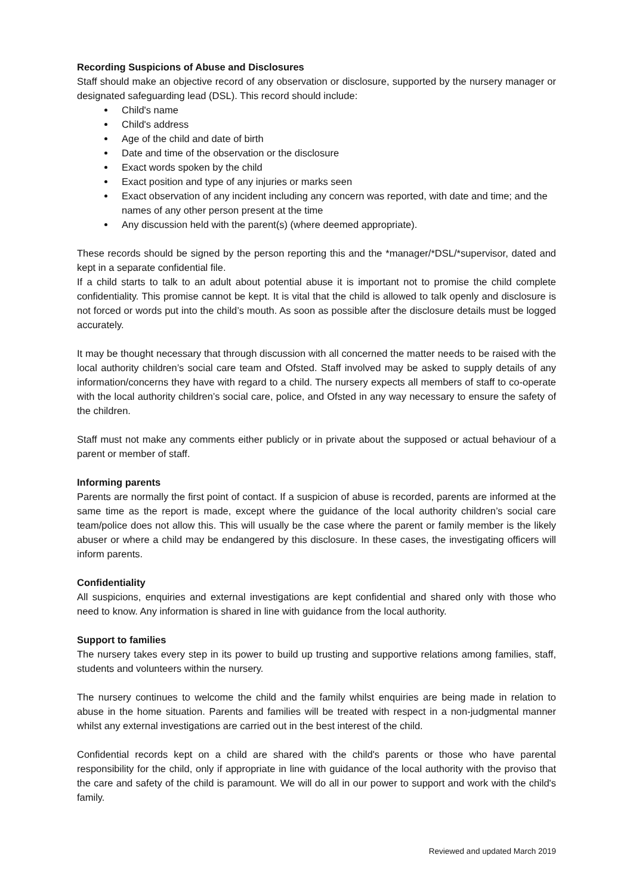Recording Suspicions of Abuse and Disclosures
Staff should make an objective record of any observation or disclosure, supported by the nursery manager or designated safeguarding lead (DSL). This record should include:
Child's name
Child's address
Age of the child and date of birth
Date and time of the observation or the disclosure
Exact words spoken by the child
Exact position and type of any injuries or marks seen
Exact observation of any incident including any concern was reported, with date and time; and the names of any other person present at the time
Any discussion held with the parent(s) (where deemed appropriate).
These records should be signed by the person reporting this and the *manager/*DSL/*supervisor, dated and kept in a separate confidential file.
If a child starts to talk to an adult about potential abuse it is important not to promise the child complete confidentiality. This promise cannot be kept. It is vital that the child is allowed to talk openly and disclosure is not forced or words put into the child’s mouth. As soon as possible after the disclosure details must be logged accurately.
It may be thought necessary that through discussion with all concerned the matter needs to be raised with the local authority children’s social care team and Ofsted. Staff involved may be asked to supply details of any information/concerns they have with regard to a child. The nursery expects all members of staff to co-operate with the local authority children’s social care, police, and Ofsted in any way necessary to ensure the safety of the children.
Staff must not make any comments either publicly or in private about the supposed or actual behaviour of a parent or member of staff.
Informing parents
Parents are normally the first point of contact. If a suspicion of abuse is recorded, parents are informed at the same time as the report is made, except where the guidance of the local authority children’s social care team/police does not allow this. This will usually be the case where the parent or family member is the likely abuser or where a child may be endangered by this disclosure. In these cases, the investigating officers will inform parents.
Confidentiality
All suspicions, enquiries and external investigations are kept confidential and shared only with those who need to know. Any information is shared in line with guidance from the local authority.
Support to families
The nursery takes every step in its power to build up trusting and supportive relations among families, staff, students and volunteers within the nursery.
The nursery continues to welcome the child and the family whilst enquiries are being made in relation to abuse in the home situation. Parents and families will be treated with respect in a non-judgmental manner whilst any external investigations are carried out in the best interest of the child.
Confidential records kept on a child are shared with the child's parents or those who have parental responsibility for the child, only if appropriate in line with guidance of the local authority with the proviso that the care and safety of the child is paramount. We will do all in our power to support and work with the child's family.
Reviewed and updated March 2019